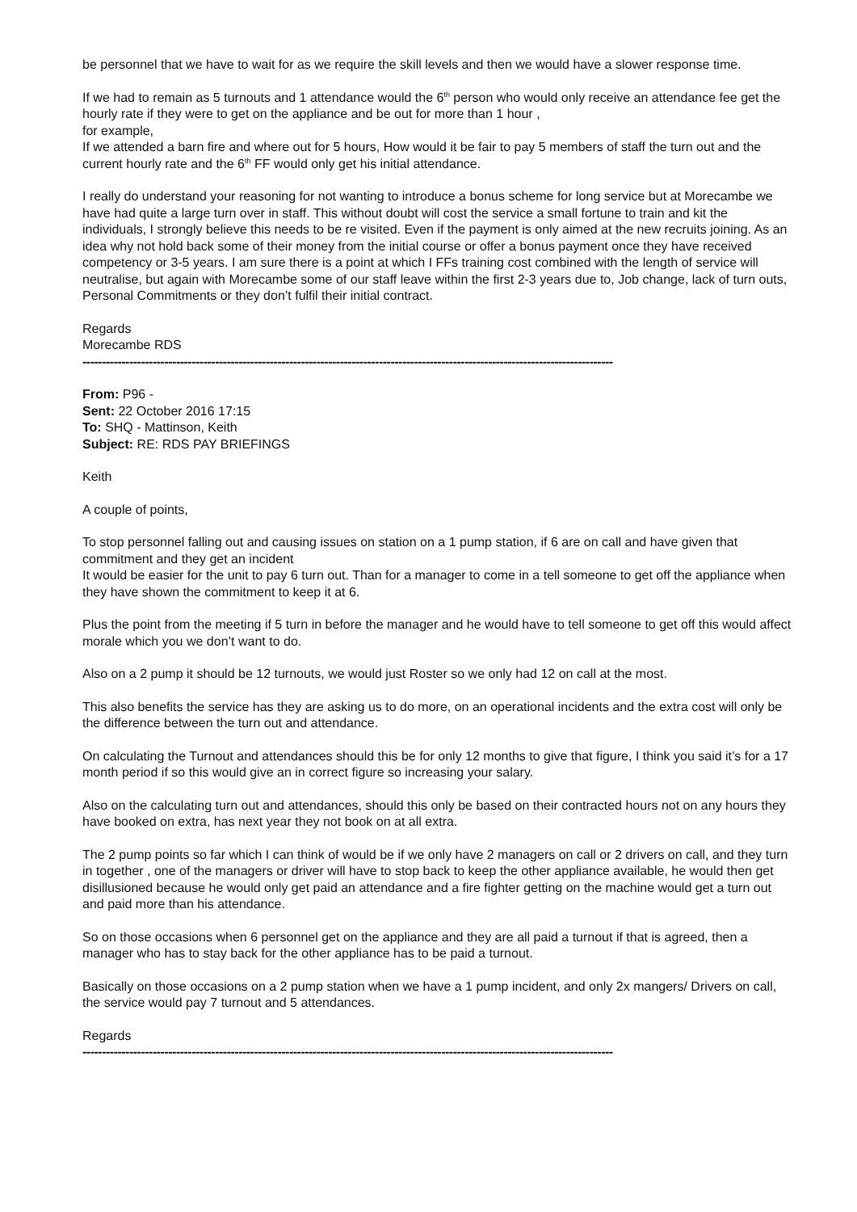be personnel that we have to wait for as we require the skill levels and then we would have a slower response time.
If we had to remain as 5 turnouts and 1 attendance would the 6<sup>th</sup> person who would only receive an attendance fee get the hourly rate if they were to get on the appliance and be out for more than 1 hour ,
for example,
If we attended a barn fire and where out for 5 hours, How would it be fair to pay 5 members of staff the turn out and the current hourly rate and the 6<sup>th</sup> FF would only get his initial attendance.
I really do understand your reasoning for not wanting to introduce a bonus scheme for long service but at Morecambe we have had quite a large turn over in staff. This without doubt will cost the service a small fortune to train and kit the individuals, I strongly believe this needs to be re visited. Even if the payment is only aimed at the new recruits joining. As an idea why not hold back some of their money from the initial course or offer a bonus payment once they have received competency or 3-5 years. I am sure there is a point at which I FFs training cost combined with the length of service will neutralise, but again with Morecambe some of our staff leave within the first 2-3 years due to, Job change, lack of turn outs, Personal Commitments or they don’t fulfil their initial contract.
Regards
Morecambe RDS
----------------------------------------------------------------------------------------------------------------------------------------
From: P96 -
Sent: 22 October 2016 17:15
To: SHQ - Mattinson, Keith
Subject: RE: RDS PAY BRIEFINGS
Keith
A couple of points,
To stop personnel falling out and causing issues on station on a 1 pump station, if 6 are on call and have given that commitment and they get an incident
It would be easier for the unit to pay 6 turn out. Than for a manager to come in a tell someone to get off the appliance when they have shown the commitment to keep it at 6.
Plus the point from the meeting if 5 turn in before the manager and he would have to tell someone to get off this would affect morale which you we don’t want to do.
Also on a 2 pump it should be 12 turnouts, we would just Roster so we only had 12 on call at the most.
This also benefits the service has they are asking us to do more, on an operational incidents and the extra cost will only be the difference between the turn out and attendance.
On calculating the Turnout and attendances should this be for only 12 months to give that figure, I think you said it’s for a 17 month period if so this would give an in correct figure so increasing your salary.
Also on the calculating turn out and attendances, should this only be based on their contracted hours not on any hours they have booked on extra, has next year they not book on at all extra.
The 2 pump points so far which I can think of would be if we only have 2 managers on call or 2 drivers on call, and they turn in together , one of the managers or driver will have to stop back to keep the other appliance available, he would then get disillusioned because he would only get paid an attendance and a fire fighter getting on the machine would get a turn out and paid more than his attendance.
So on those occasions when 6 personnel get on the appliance and they are all paid a turnout if that is agreed, then a manager who has to stay back for the other appliance has to be paid a turnout.
Basically on those occasions on a 2 pump station when we have a 1 pump incident, and only 2x mangers/ Drivers on call, the service would pay 7 turnout and 5 attendances.
Regards
----------------------------------------------------------------------------------------------------------------------------------------